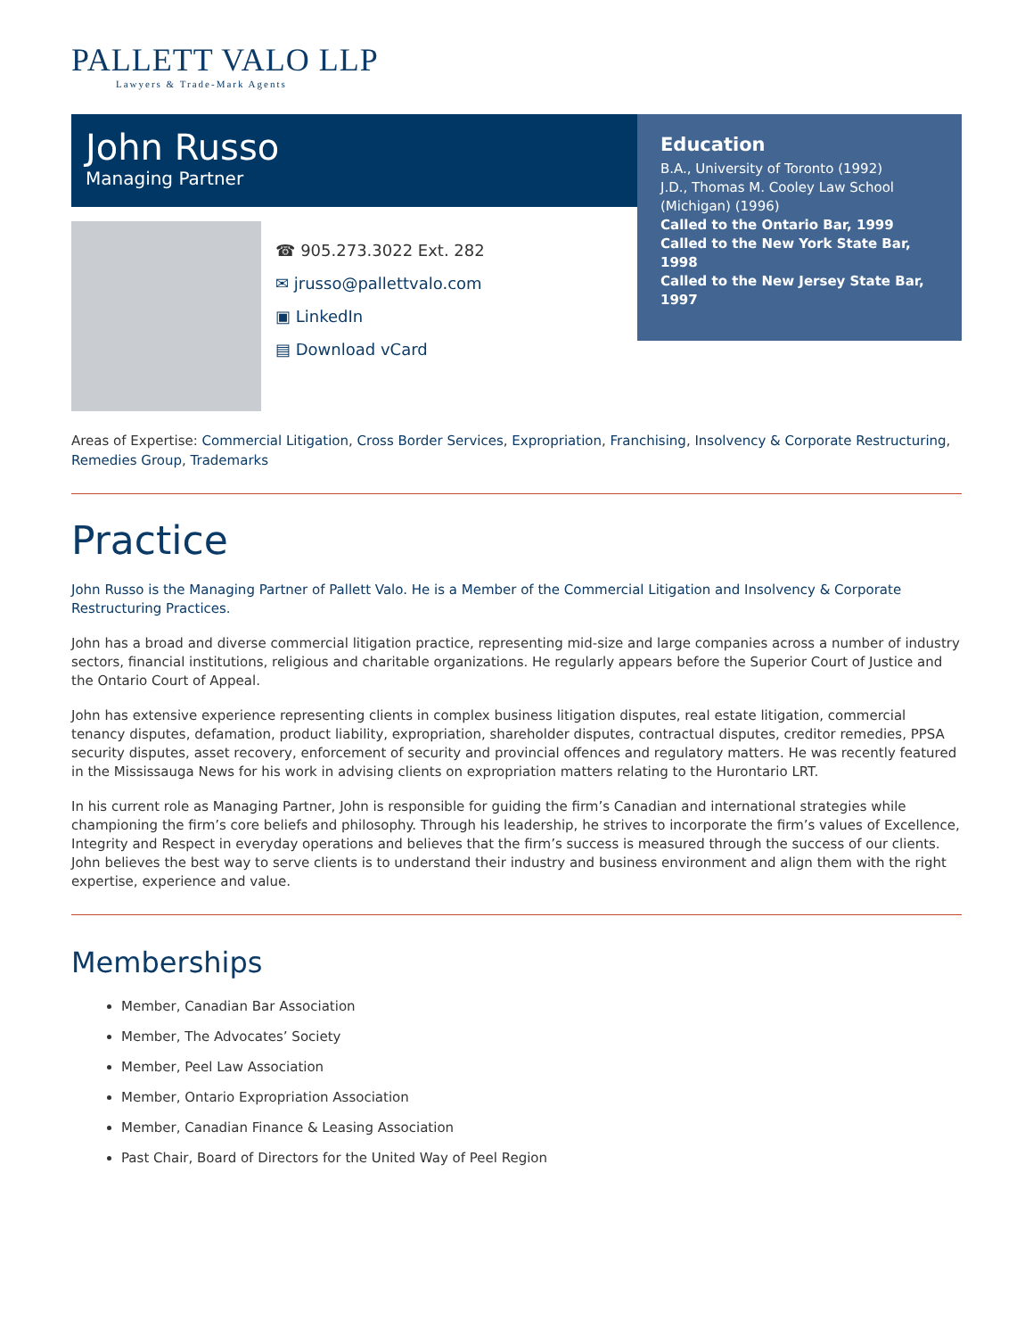PALLETT VALO LLP
Lawyers & Trade-Mark Agents
John Russo
Managing Partner
☎ 905.273.3022 Ext. 282
✉ jrusso@pallettvalo.com
▣ LinkedIn
▤ Download vCard
Education
B.A., University of Toronto (1992)
J.D., Thomas M. Cooley Law School (Michigan) (1996)
Called to the Ontario Bar, 1999
Called to the New York State Bar, 1998
Called to the New Jersey State Bar, 1997
Areas of Expertise: Commercial Litigation, Cross Border Services, Expropriation, Franchising, Insolvency & Corporate Restructuring, Remedies Group, Trademarks
Practice
John Russo is the Managing Partner of Pallett Valo. He is a Member of the Commercial Litigation and Insolvency & Corporate Restructuring Practices.
John has a broad and diverse commercial litigation practice, representing mid-size and large companies across a number of industry sectors, financial institutions, religious and charitable organizations. He regularly appears before the Superior Court of Justice and the Ontario Court of Appeal.
John has extensive experience representing clients in complex business litigation disputes, real estate litigation, commercial tenancy disputes, defamation, product liability, expropriation, shareholder disputes, contractual disputes, creditor remedies, PPSA security disputes, asset recovery, enforcement of security and provincial offences and regulatory matters. He was recently featured in the Mississauga News for his work in advising clients on expropriation matters relating to the Hurontario LRT.
In his current role as Managing Partner, John is responsible for guiding the firm’s Canadian and international strategies while championing the firm’s core beliefs and philosophy. Through his leadership, he strives to incorporate the firm’s values of Excellence, Integrity and Respect in everyday operations and believes that the firm’s success is measured through the success of our clients. John believes the best way to serve clients is to understand their industry and business environment and align them with the right expertise, experience and value.
Memberships
Member, Canadian Bar Association
Member, The Advocates’ Society
Member, Peel Law Association
Member, Ontario Expropriation Association
Member, Canadian Finance & Leasing Association
Past Chair, Board of Directors for the United Way of Peel Region